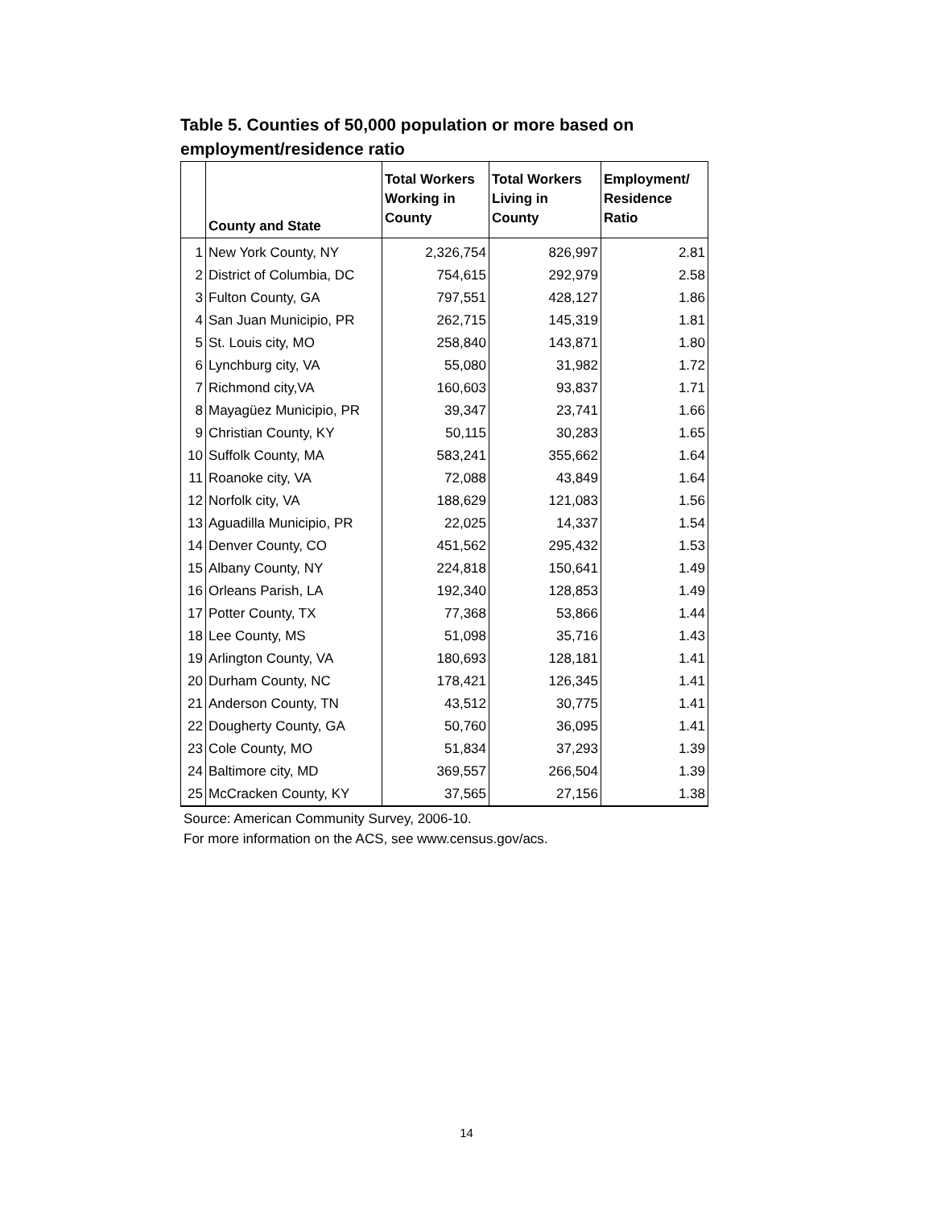Table 5. Counties of 50,000 population or more based on employment/residence ratio
| | County and State | Total Workers Working in County | Total Workers Living in County | Employment/ Residence Ratio |
| --- | --- | --- | --- | --- |
| 1 | New York County, NY | 2,326,754 | 826,997 | 2.81 |
| 2 | District of Columbia, DC | 754,615 | 292,979 | 2.58 |
| 3 | Fulton County, GA | 797,551 | 428,127 | 1.86 |
| 4 | San Juan Municipio, PR | 262,715 | 145,319 | 1.81 |
| 5 | St. Louis city, MO | 258,840 | 143,871 | 1.80 |
| 6 | Lynchburg city, VA | 55,080 | 31,982 | 1.72 |
| 7 | Richmond city,VA | 160,603 | 93,837 | 1.71 |
| 8 | Mayagüez Municipio, PR | 39,347 | 23,741 | 1.66 |
| 9 | Christian County, KY | 50,115 | 30,283 | 1.65 |
| 10 | Suffolk County, MA | 583,241 | 355,662 | 1.64 |
| 11 | Roanoke city, VA | 72,088 | 43,849 | 1.64 |
| 12 | Norfolk city, VA | 188,629 | 121,083 | 1.56 |
| 13 | Aguadilla Municipio, PR | 22,025 | 14,337 | 1.54 |
| 14 | Denver County, CO | 451,562 | 295,432 | 1.53 |
| 15 | Albany County, NY | 224,818 | 150,641 | 1.49 |
| 16 | Orleans Parish, LA | 192,340 | 128,853 | 1.49 |
| 17 | Potter County, TX | 77,368 | 53,866 | 1.44 |
| 18 | Lee County, MS | 51,098 | 35,716 | 1.43 |
| 19 | Arlington County, VA | 180,693 | 128,181 | 1.41 |
| 20 | Durham County, NC | 178,421 | 126,345 | 1.41 |
| 21 | Anderson County, TN | 43,512 | 30,775 | 1.41 |
| 22 | Dougherty County, GA | 50,760 | 36,095 | 1.41 |
| 23 | Cole County, MO | 51,834 | 37,293 | 1.39 |
| 24 | Baltimore city, MD | 369,557 | 266,504 | 1.39 |
| 25 | McCracken County, KY | 37,565 | 27,156 | 1.38 |
Source: American Community Survey, 2006-10.
For more information on the ACS, see www.census.gov/acs.
14